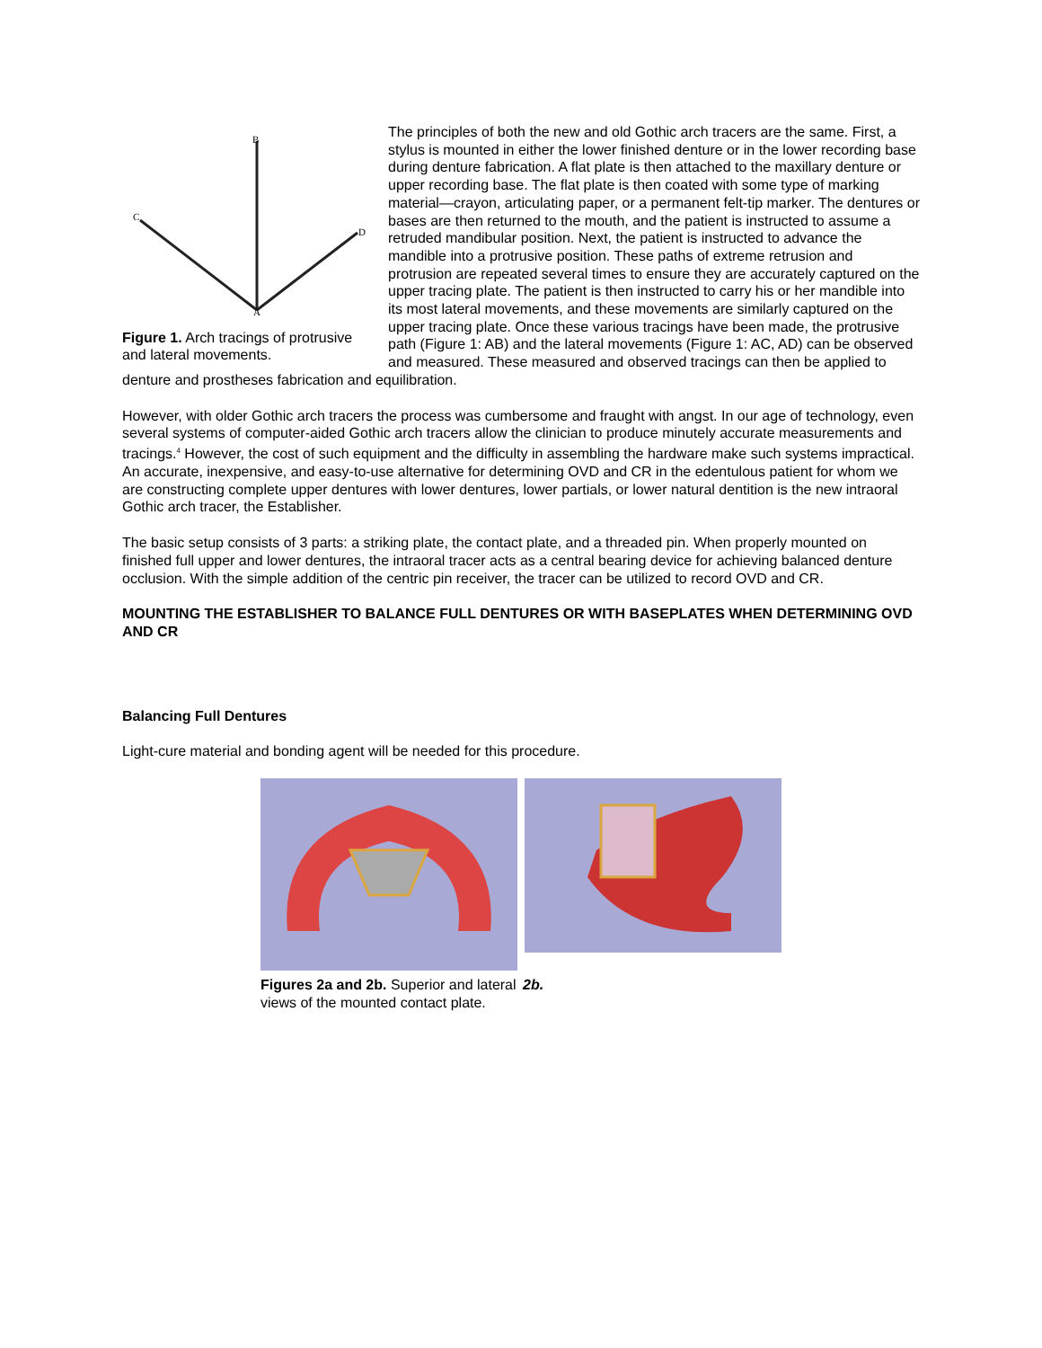B
C
D
A
Figure 1. Arch tracings of protrusive and lateral movements.
The principles of both the new and old Gothic arch tracers are the same. First, a stylus is mounted in either the lower finished denture or in the lower recording base during denture fabrication. A flat plate is then attached to the maxillary denture or upper recording base. The flat plate is then coated with some type of marking material—crayon, articulating paper, or a permanent felt-tip marker. The dentures or bases are then returned to the mouth, and the patient is instructed to assume a retruded mandibular position. Next, the patient is instructed to advance the mandible into a protrusive position. These paths of extreme retrusion and protrusion are repeated several times to ensure they are accurately captured on the upper tracing plate. The patient is then instructed to carry his or her mandible into its most lateral movements, and these movements are similarly captured on the upper tracing plate. Once these various tracings have been made, the protrusive path (Figure 1: AB) and the lateral movements (Figure 1: AC, AD) can be observed and measured. These measured and observed tracings can then be applied to denture and prostheses fabrication and equilibration.
However, with older Gothic arch tracers the process was cumbersome and fraught with angst. In our age of technology, even several systems of computer-aided Gothic arch tracers allow the clinician to produce minutely accurate measurements and tracings.<sup>4</sup> However, the cost of such equipment and the difficulty in assembling the hardware make such systems impractical. An accurate, inexpensive, and easy-to-use alternative for determining OVD and CR in the edentulous patient for whom we are constructing complete upper dentures with lower dentures, lower partials, or lower natural dentition is the new intraoral Gothic arch tracer, the Establisher.
The basic setup consists of 3 parts: a striking plate, the contact plate, and a threaded pin. When properly mounted on finished full upper and lower dentures, the intraoral tracer acts as a central bearing device for achieving balanced denture occlusion. With the simple addition of the centric pin receiver, the tracer can be utilized to record OVD and CR.
MOUNTING THE ESTABLISHER TO BALANCE FULL DENTURES OR WITH BASEPLATES WHEN DETERMINING OVD AND CR
Balancing Full Dentures
Light-cure material and bonding agent will be needed for this procedure.
Figures 2a and 2b. Superior and lateral views of the mounted contact plate.
2b.